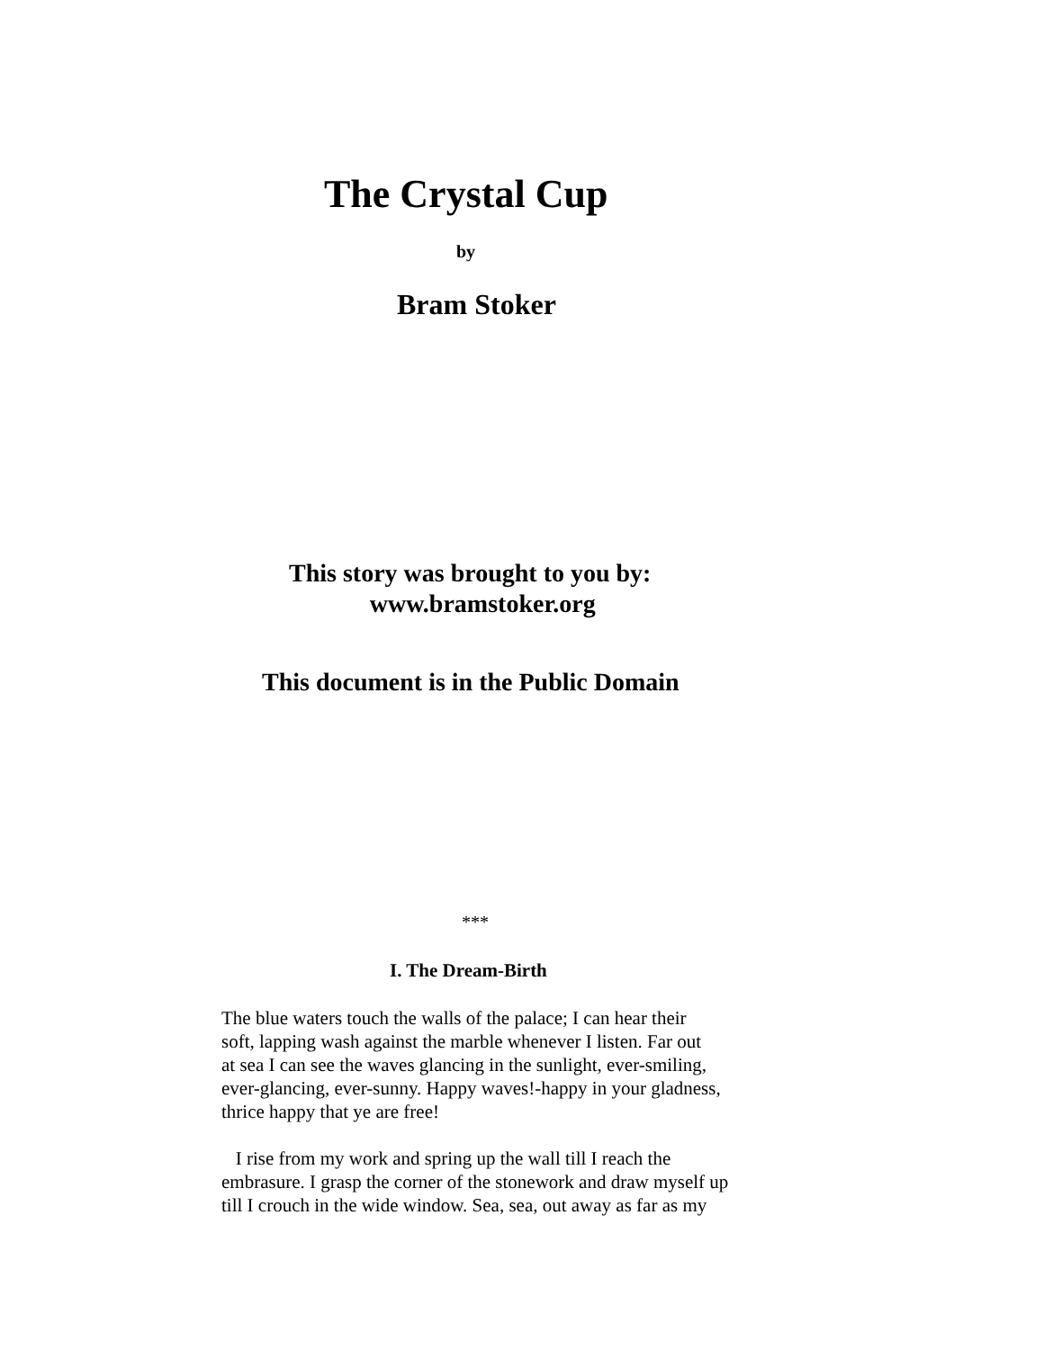The Crystal Cup
by
Bram Stoker
This story was brought to you by:
www.bramstoker.org
This document is in the Public Domain
***
I. The Dream-Birth
The blue waters touch the walls of the palace; I can hear their
soft, lapping wash against the marble whenever I listen. Far out
at sea I can see the waves glancing in the sunlight, ever-smiling,
ever-glancing, ever-sunny. Happy waves!-happy in your gladness,
thrice happy that ye are free!
I rise from my work and spring up the wall till I reach the
embrasure. I grasp the corner of the stonework and draw myself up
till I crouch in the wide window. Sea, sea, out away as far as my